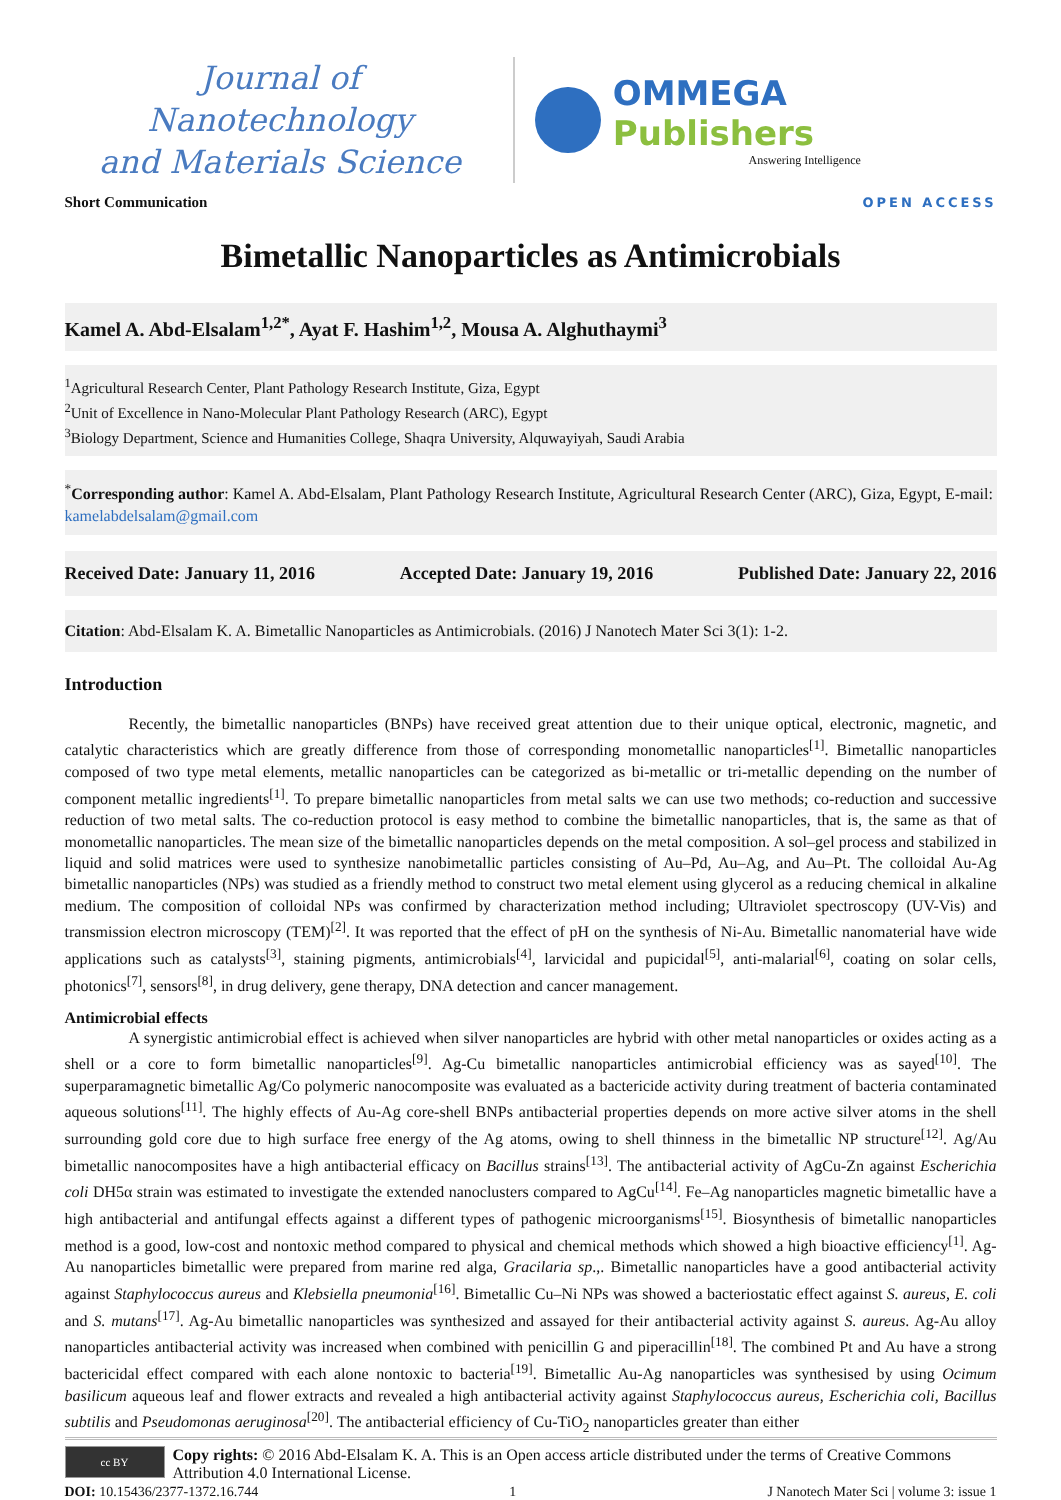Journal of Nanotechnology
and Materials Science
OMMEGA Publishers
Answering Intelligence
Short Communication
OPEN ACCESS
Bimetallic Nanoparticles as Antimicrobials
Kamel A. Abd-Elsalam<sup>1,2*</sup>, Ayat F. Hashim<sup>1,2</sup>, Mousa A. Alghuthaymi<sup>3</sup>
<sup>1</sup> Agricultural Research Center, Plant Pathology Research Institute, Giza, Egypt
<sup>2</sup> Unit of Excellence in Nano-Molecular Plant Pathology Research (ARC), Egypt
<sup>3</sup> Biology Department, Science and Humanities College, Shaqra University, Alquwayiyah, Saudi Arabia
<sup>*</sup> Corresponding author: Kamel A. Abd-Elsalam, Plant Pathology Research Institute, Agricultural Research Center (ARC), Giza, Egypt, E-mail: kamelabdelsalam@gmail.com
Received Date: January 11, 2016 Accepted Date: January 19, 2016 Published Date: January 22, 2016
Citation: Abd-Elsalam K. A. Bimetallic Nanoparticles as Antimicrobials. (2016) J Nanotech Mater Sci 3(1): 1-2.
Introduction
Recently, the bimetallic nanoparticles (BNPs) have received great attention due to their unique optical, electronic, magnetic, and catalytic characteristics which are greatly difference from those of corresponding monometallic nanoparticles<sup>[1]</sup>. Bimetallic nanoparticles composed of two type metal elements, metallic nanoparticles can be categorized as bi-metallic or tri-metallic depending on the number of component metallic ingredients<sup>[1]</sup>. To prepare bimetallic nanoparticles from metal salts we can use two methods; co-reduction and successive reduction of two metal salts. The co-reduction protocol is easy method to combine the bimetallic nanoparticles, that is, the same as that of monometallic nanoparticles. The mean size of the bimetallic nanoparticles depends on the metal composition. A sol–gel process and stabilized in liquid and solid matrices were used to synthesize nanobimetallic particles consisting of Au–Pd, Au–Ag, and Au–Pt. The colloidal Au-Ag bimetallic nanoparticles (NPs) was studied as a friendly method to construct two metal element using glycerol as a reducing chemical in alkaline medium. The composition of colloidal NPs was confirmed by characterization method including; Ultraviolet spectroscopy (UV-Vis) and transmission electron microscopy (TEM)<sup>[2]</sup>. It was reported that the effect of pH on the synthesis of Ni-Au. Bimetallic nanomaterial have wide applications such as catalysts<sup>[3]</sup>, staining pigments, antimicrobials<sup>[4]</sup>, larvicidal and pupicidal<sup>[5]</sup>, anti-malarial<sup>[6]</sup>, coating on solar cells, photonics<sup>[7]</sup>, sensors<sup>[8]</sup>, in drug delivery, gene therapy, DNA detection and cancer management.
Antimicrobial effects
A synergistic antimicrobial effect is achieved when silver nanoparticles are hybrid with other metal nanoparticles or oxides acting as a shell or a core to form bimetallic nanoparticles<sup>[9]</sup>. Ag-Cu bimetallic nanoparticles antimicrobial efficiency was as sayed<sup>[10]</sup>. The superparamagnetic bimetallic Ag/Co polymeric nanocomposite was evaluated as a bactericide activity during treatment of bacteria contaminated aqueous solutions<sup>[11]</sup>. The highly effects of Au-Ag core-shell BNPs antibacterial properties depends on more active silver atoms in the shell surrounding gold core due to high surface free energy of the Ag atoms, owing to shell thinness in the bimetallic NP structure<sup>[12]</sup>. Ag/Au bimetallic nanocomposites have a high antibacterial efficacy on Bacillus strains<sup>[13]</sup>. The antibacterial activity of AgCu-Zn against Escherichia coli DH5α strain was estimated to investigate the extended nanoclusters compared to AgCu<sup>[14]</sup>. Fe–Ag nanoparticles magnetic bimetallic have a high antibacterial and antifungal effects against a different types of pathogenic microorganisms<sup>[15]</sup>. Biosynthesis of bimetallic nanoparticles method is a good, low-cost and nontoxic method compared to physical and chemical methods which showed a high bioactive efficiency<sup>[1]</sup>. Ag-Au nanoparticles bimetallic were prepared from marine red alga, Gracilaria sp.,. Bimetallic nanoparticles have a good antibacterial activity against Staphylococcus aureus and Klebsiella pneumonia<sup>[16]</sup>. Bimetallic Cu–Ni NPs was showed a bacteriostatic effect against S. aureus, E. coli and S. mutans<sup>[17]</sup>. Ag-Au bimetallic nanoparticles was synthesized and assayed for their antibacterial activity against S. aureus. Ag-Au alloy nanoparticles antibacterial activity was increased when combined with penicillin G and piperacillin<sup>[18]</sup>. The combined Pt and Au have a strong bactericidal effect compared with each alone nontoxic to bacteria<sup>[19]</sup>. Bimetallic Au-Ag nanoparticles was synthesised by using Ocimum basilicum aqueous leaf and flower extracts and revealed a high antibacterial activity against Staphylococcus aureus, Escherichia coli, Bacillus subtilis and Pseudomonas aeruginosa<sup>[20]</sup>. The antibacterial efficiency of Cu-TiO<sub>2</sub> nanoparticles greater than either
cc BY
Copy rights: © 2016 Abd-Elsalam K. A. This is an Open access article distributed under the terms of Creative Commons Attribution 4.0 International License.
DOI: 10.15436/2377-1372.16.744 1 J Nanotech Mater Sci | volume 3: issue 1